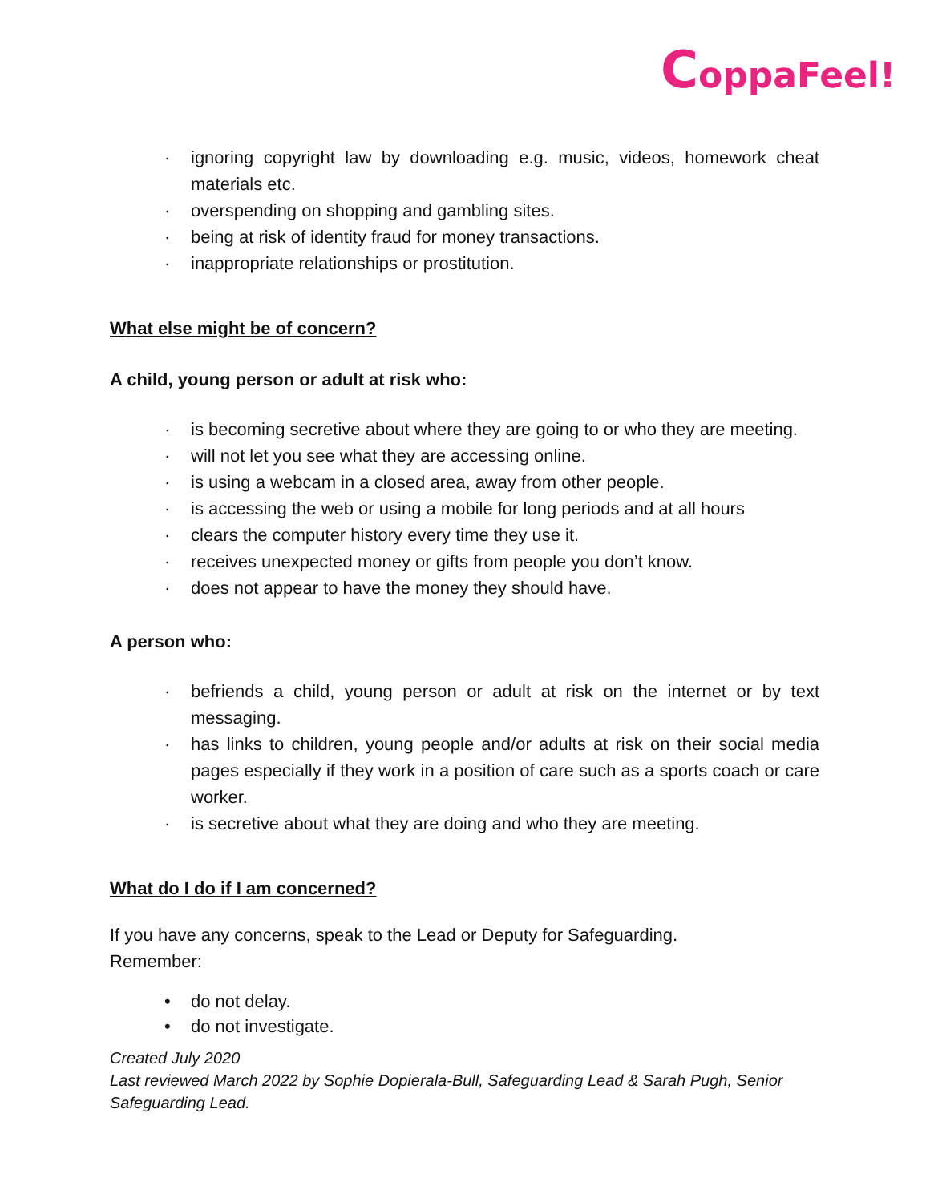CoppaFeel!
· ignoring copyright law by downloading e.g. music, videos, homework cheat materials etc.
· overspending on shopping and gambling sites.
· being at risk of identity fraud for money transactions.
· inappropriate relationships or prostitution.
What else might be of concern?
A child, young person or adult at risk who:
· is becoming secretive about where they are going to or who they are meeting.
· will not let you see what they are accessing online.
· is using a webcam in a closed area, away from other people.
· is accessing the web or using a mobile for long periods and at all hours
· clears the computer history every time they use it.
· receives unexpected money or gifts from people you don’t know.
· does not appear to have the money they should have.
A person who:
· befriends a child, young person or adult at risk on the internet or by text messaging.
· has links to children, young people and/or adults at risk on their social media pages especially if they work in a position of care such as a sports coach or care worker.
· is secretive about what they are doing and who they are meeting.
What do I do if I am concerned?
If you have any concerns, speak to the Lead or Deputy for Safeguarding.
Remember:
• do not delay.
• do not investigate.
Created July 2020
Last reviewed March 2022 by Sophie Dopierala-Bull, Safeguarding Lead & Sarah Pugh, Senior Safeguarding Lead.